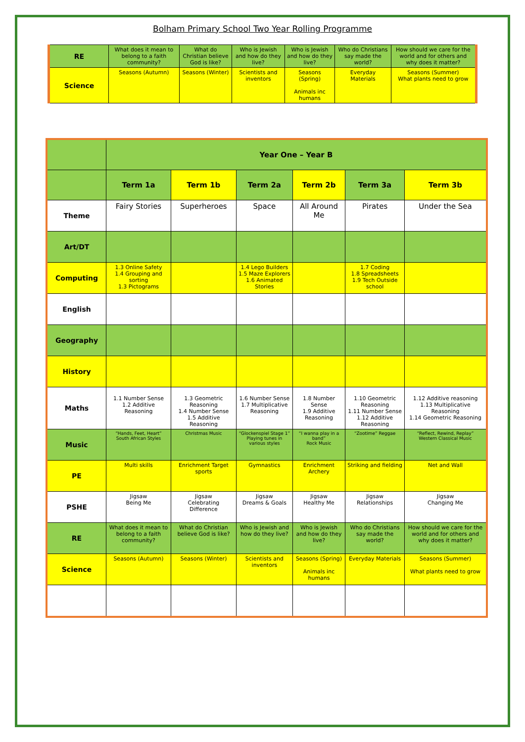Bolham Primary School Two Year Rolling Programme
| RE | What does it mean to belong to a faith community? | What do Christian believe God is like? | Who is Jewish and how do they live? | Who is Jewish and how do they live? | Who do Christians say made the world? | How should we care for the world and for others and why does it matter? |
| Science | Seasons (Autumn) | Seasons (Winter) | Scientists and inventors | Seasons (Spring) Animals inc humans | Everyday Materials | Seasons (Summer) What plants need to grow |
| | Year One – Year B | | | | | |
| --- | --- | --- | --- | --- | --- | --- |
| | Term 1a | Term 1b | Term 2a | Term 2b | Term 3a | Term 3b |
| Theme | Fairy Stories | Superheroes | Space | All Around Me | Pirates | Under the Sea |
| Art/DT | | | | | | |
| Computing | 1.3 Online Safety 1.4 Grouping and sorting 1.3 Pictograms | | 1.4 Lego Builders 1.5 Maze Explorers 1.6 Animated Stories | | 1.7 Coding 1.8 Spreadsheets 1.9 Tech Outside school | |
| English | | | | | | |
| Geography | | | | | | |
| History | | | | | | |
| Maths | 1.1 Number Sense 1.2 Additive Reasoning | 1.3 Geometric Reasoning 1.4 Number Sense 1.5 Additive Reasoning | 1.6 Number Sense 1.7 Multiplicative Reasoning | 1.8 Number Sense 1.9 Additive Reasoning | 1.10 Geometric Reasoning 1.11 Number Sense 1.12 Additive Reasoning | 1.12 Additive reasoning 1.13 Multiplicative Reasoning 1.14 Geometric Reasoning |
| Music | “Hands, Feet, Heart” South African Styles | Christmas Music | “Glockenspiel Stage 1” Playing tunes in various styles | “I wanna play in a band” Rock Music | “Zootime” Reggae | “Reflect, Rewind, Replay” Western Classical Music |
| PE | Multi skills | Enrichment Target sports | Gymnastics | Enrichment Archery | Striking and fielding | Net and Wall |
| PSHE | Jigsaw Being Me | Jigsaw Celebrating Difference | Jigsaw Dreams & Goals | Jigsaw Healthy Me | Jigsaw Relationships | Jigsaw Changing Me |
| RE | What does it mean to belong to a faith community? | What do Christian believe God is like? | Who is Jewish and how do they live? | Who is Jewish and how do they live? | Who do Christians say made the world? | How should we care for the world and for others and why does it matter? |
| Science | Seasons (Autumn) | Seasons (Winter) | Scientists and inventors | Seasons (Spring) Animals inc humans | Everyday Materials | Seasons (Summer) What plants need to grow |